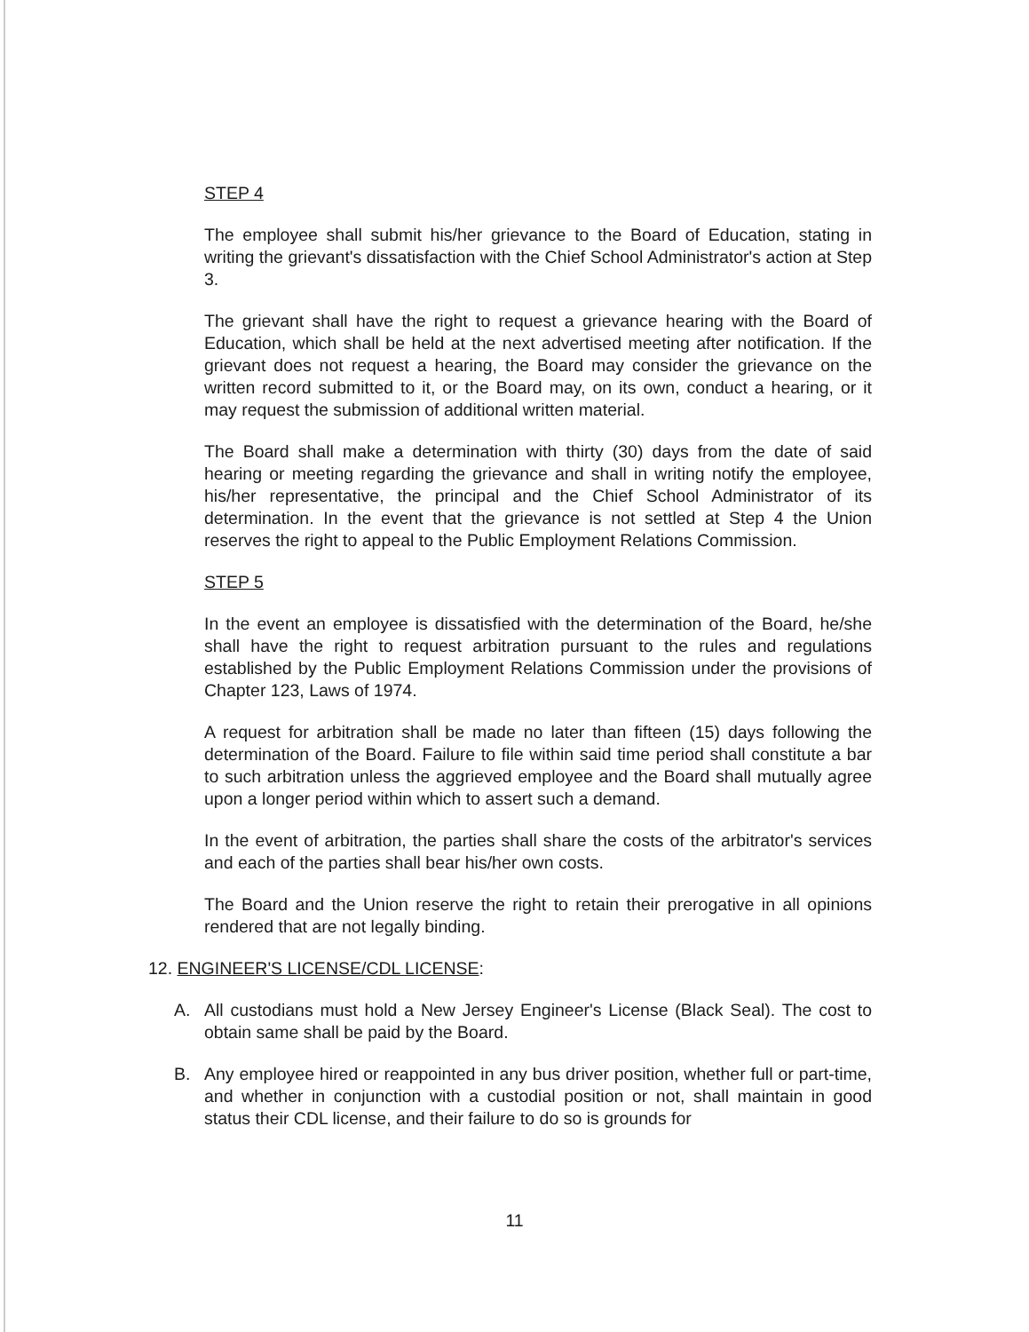STEP 4
The employee shall submit his/her grievance to the Board of Education, stating in writing the grievant's dissatisfaction with the Chief School Administrator's action at Step 3.
The grievant shall have the right to request a grievance hearing with the Board of Education, which shall be held at the next advertised meeting after notification. If the grievant does not request a hearing, the Board may consider the grievance on the written record submitted to it, or the Board may, on its own, conduct a hearing, or it may request the submission of additional written material.
The Board shall make a determination with thirty (30) days from the date of said hearing or meeting regarding the grievance and shall in writing notify the employee, his/her representative, the principal and the Chief School Administrator of its determination. In the event that the grievance is not settled at Step 4 the Union reserves the right to appeal to the Public Employment Relations Commission.
STEP 5
In the event an employee is dissatisfied with the determination of the Board, he/she shall have the right to request arbitration pursuant to the rules and regulations established by the Public Employment Relations Commission under the provisions of Chapter 123, Laws of 1974.
A request for arbitration shall be made no later than fifteen (15) days following the determination of the Board. Failure to file within said time period shall constitute a bar to such arbitration unless the aggrieved employee and the Board shall mutually agree upon a longer period within which to assert such a demand.
In the event of arbitration, the parties shall share the costs of the arbitrator's services and each of the parties shall bear his/her own costs.
The Board and the Union reserve the right to retain their prerogative in all opinions rendered that are not legally binding.
12. ENGINEER'S LICENSE/CDL LICENSE:
A. All custodians must hold a New Jersey Engineer's License (Black Seal). The cost to obtain same shall be paid by the Board.
B. Any employee hired or reappointed in any bus driver position, whether full or part-time, and whether in conjunction with a custodial position or not, shall maintain in good status their CDL license, and their failure to do so is grounds for
11